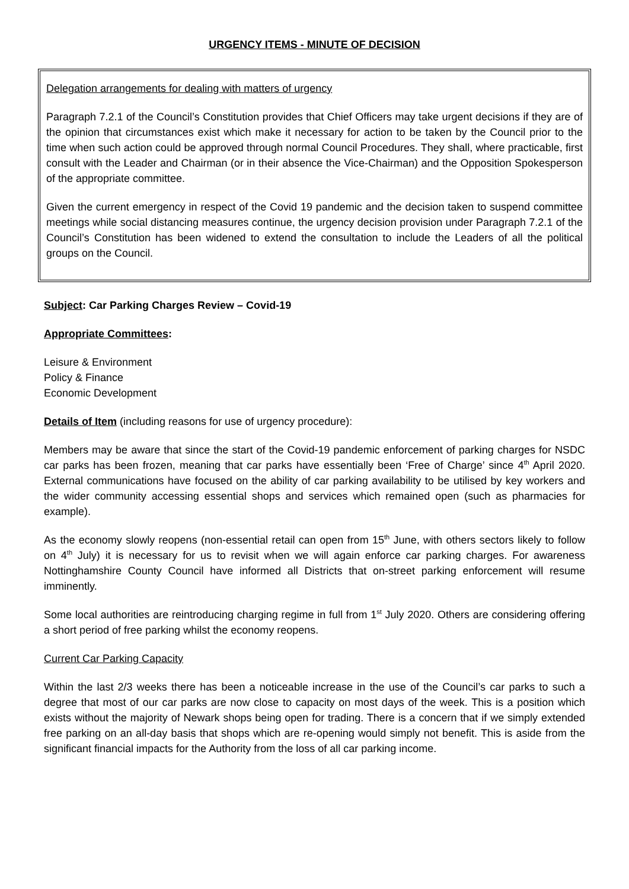URGENCY ITEMS - MINUTE OF DECISION
Delegation arrangements for dealing with matters of urgency
Paragraph 7.2.1 of the Council’s Constitution provides that Chief Officers may take urgent decisions if they are of the opinion that circumstances exist which make it necessary for action to be taken by the Council prior to the time when such action could be approved through normal Council Procedures. They shall, where practicable, first consult with the Leader and Chairman (or in their absence the Vice-Chairman) and the Opposition Spokesperson of the appropriate committee.
Given the current emergency in respect of the Covid 19 pandemic and the decision taken to suspend committee meetings while social distancing measures continue, the urgency decision provision under Paragraph 7.2.1 of the Council’s Constitution has been widened to extend the consultation to include the Leaders of all the political groups on the Council.
Subject: Car Parking Charges Review – Covid-19
Appropriate Committees:
Leisure & Environment
Policy & Finance
Economic Development
Details of Item (including reasons for use of urgency procedure):
Members may be aware that since the start of the Covid-19 pandemic enforcement of parking charges for NSDC car parks has been frozen, meaning that car parks have essentially been ‘Free of Charge’ since 4<sup>th</sup> April 2020. External communications have focused on the ability of car parking availability to be utilised by key workers and the wider community accessing essential shops and services which remained open (such as pharmacies for example).
As the economy slowly reopens (non-essential retail can open from 15<sup>th</sup> June, with others sectors likely to follow on 4<sup>th</sup> July) it is necessary for us to revisit when we will again enforce car parking charges. For awareness Nottinghamshire County Council have informed all Districts that on-street parking enforcement will resume imminently.
Some local authorities are reintroducing charging regime in full from 1<sup>st</sup> July 2020. Others are considering offering a short period of free parking whilst the economy reopens.
Current Car Parking Capacity
Within the last 2/3 weeks there has been a noticeable increase in the use of the Council’s car parks to such a degree that most of our car parks are now close to capacity on most days of the week. This is a position which exists without the majority of Newark shops being open for trading. There is a concern that if we simply extended free parking on an all-day basis that shops which are re-opening would simply not benefit. This is aside from the significant financial impacts for the Authority from the loss of all car parking income.